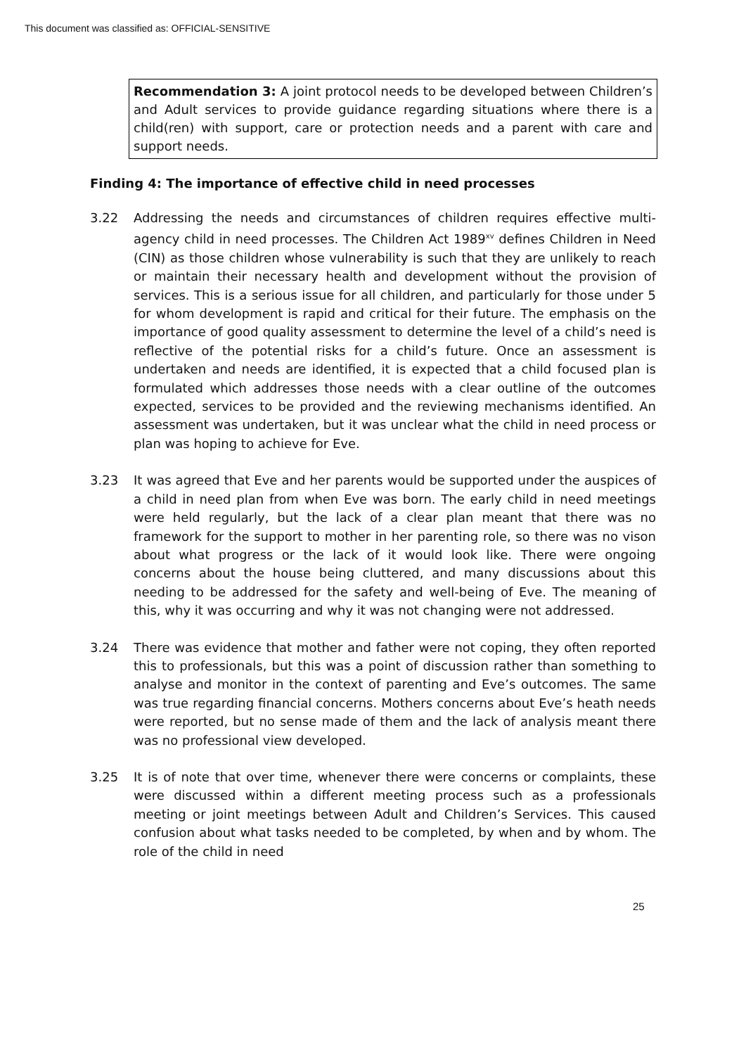This document was classified as: OFFICIAL-SENSITIVE
Recommendation 3: A joint protocol needs to be developed between Children’s and Adult services to provide guidance regarding situations where there is a child(ren) with support, care or protection needs and a parent with care and support needs.
Finding 4: The importance of effective child in need processes
3.22 Addressing the needs and circumstances of children requires effective multi-agency child in need processes. The Children Act 1989<sup>xv</sup> defines Children in Need (CIN) as those children whose vulnerability is such that they are unlikely to reach or maintain their necessary health and development without the provision of services. This is a serious issue for all children, and particularly for those under 5 for whom development is rapid and critical for their future. The emphasis on the importance of good quality assessment to determine the level of a child’s need is reflective of the potential risks for a child’s future. Once an assessment is undertaken and needs are identified, it is expected that a child focused plan is formulated which addresses those needs with a clear outline of the outcomes expected, services to be provided and the reviewing mechanisms identified. An assessment was undertaken, but it was unclear what the child in need process or plan was hoping to achieve for Eve.
3.23 It was agreed that Eve and her parents would be supported under the auspices of a child in need plan from when Eve was born. The early child in need meetings were held regularly, but the lack of a clear plan meant that there was no framework for the support to mother in her parenting role, so there was no vison about what progress or the lack of it would look like. There were ongoing concerns about the house being cluttered, and many discussions about this needing to be addressed for the safety and well-being of Eve. The meaning of this, why it was occurring and why it was not changing were not addressed.
3.24 There was evidence that mother and father were not coping, they often reported this to professionals, but this was a point of discussion rather than something to analyse and monitor in the context of parenting and Eve’s outcomes. The same was true regarding financial concerns. Mothers concerns about Eve’s heath needs were reported, but no sense made of them and the lack of analysis meant there was no professional view developed.
3.25 It is of note that over time, whenever there were concerns or complaints, these were discussed within a different meeting process such as a professionals meeting or joint meetings between Adult and Children’s Services. This caused confusion about what tasks needed to be completed, by when and by whom. The role of the child in need
25